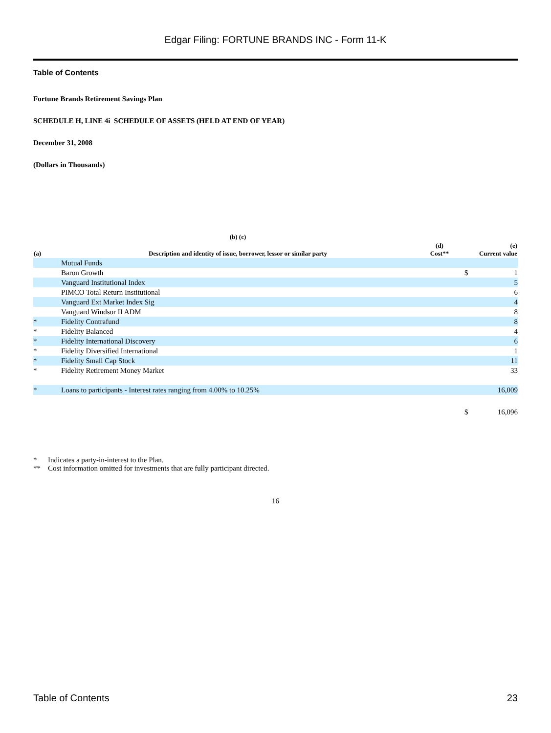Edgar Filing: FORTUNE BRANDS INC - Form 11-K
Table of Contents
Fortune Brands Retirement Savings Plan
SCHEDULE H, LINE 4i SCHEDULE OF ASSETS (HELD AT END OF YEAR)
December 31, 2008
(Dollars in Thousands)
| | (b) (c) | | | |
| --- | --- | --- | --- | --- |
| (a) | Description and identity of issue, borrower, lessor or similar party | (d) Cost** | | (e) Current value |
| | Mutual Funds | | | |
| | Baron Growth | | $ | 1 |
| | Vanguard Institutional Index | | | 5 |
| | PIMCO Total Return Institutional | | | 6 |
| | Vanguard Ext Market Index Sig | | | 4 |
| | Vanguard Windsor II ADM | | | 8 |
| * | Fidelity Contrafund | | | 8 |
| * | Fidelity Balanced | | | 4 |
| * | Fidelity International Discovery | | | 6 |
| * | Fidelity Diversified International | | | 1 |
| * | Fidelity Small Cap Stock | | | 11 |
| * | Fidelity Retirement Money Market | | | 33 |
| * | Loans to participants - Interest rates ranging from 4.00% to 10.25% | | | 16,009 |
| | | | $ | 16,096 |
* Indicates a party-in-interest to the Plan.
** Cost information omitted for investments that are fully participant directed.
16
Table of Contents 23